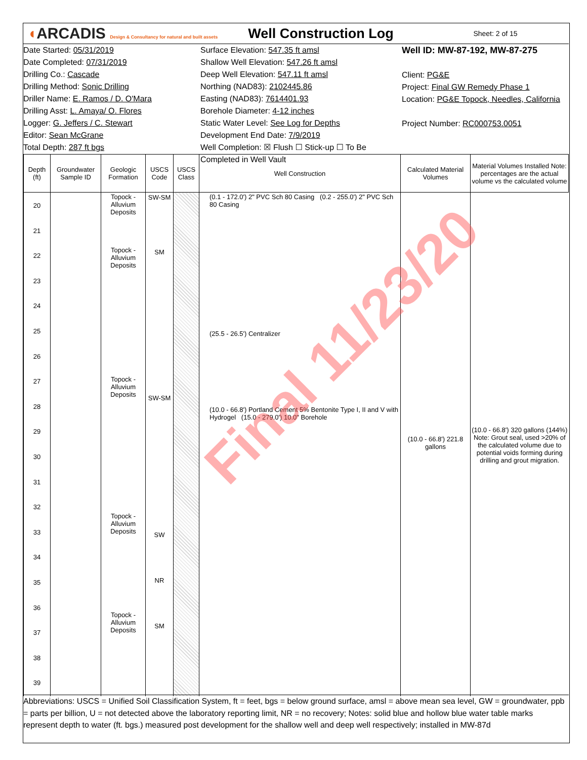◖ARCADIS Design & Consultancy for natural and built assets
Well Construction Log
Sheet: 2 of 15
Date Started: 05/31/2019
Date Completed: 07/31/2019
Drilling Co.: Cascade
Drilling Method: Sonic Drilling
Driller Name: E. Ramos / D. O'Mara
Drilling Asst: L. Amaya/ O. Flores
Logger: G. Jeffers / C. Stewart
Editor: Sean McGrane
Total Depth: 287 ft bgs
Surface Elevation: 547.35 ft amsl
Shallow Well Elevation: 547.26 ft amsl
Deep Well Elevation: 547.11 ft amsl
Northing (NAD83): 2102445.86
Easting (NAD83): 7614401.93
Borehole Diameter: 4-12 inches
Static Water Level: See Log for Depths
Development End Date: 7/9/2019
Well Completion: ☒ Flush ☐ Stick-up ☐ To Be Completed in Well Vault
Well ID: MW-87-192, MW-87-275
Client: PG&E
Project: Final GW Remedy Phase 1
Location: PG&E Topock, Needles, California
Project Number: RC000753.0051
| Depth (ft) | Groundwater Sample ID | Geologic Formation | USCS Code | USCS Class | Well Construction | Calculated Material Volumes | Material Volumes Installed Note: percentages are the actual volume vs the calculated volume |
| --- | --- | --- | --- | --- | --- | --- | --- |
| 20 21 22 23 24 25 26 27 28 29 30 31 32 33 34 35 36 37 38 39 | | Topock - Alluvium Deposits Topock - Alluvium Deposits Topock - Alluvium Deposits Topock - Alluvium Deposits Topock - Alluvium Deposits | SW-SM SM SW-SM SW NR SM | | (0.1 - 172.0') 2" PVC Sch 80 Casing (0.2 - 255.0') 2" PVC Sch 80 Casing (25.5 - 26.5') Centralizer (10.0 - 66.8') Portland Cement 5% Bentonite Type I, II and V with Hydrogel (15.0 - 279.0') 10.0" Borehole | (10.0 - 66.8') 221.8 gallons | (10.0 - 66.8') 320 gallons (144%) Note: Grout seal, used >20% of the calculated volume due to potential voids forming during drilling and grout migration. |
Final 11/23/20
Abbreviations: USCS = Unified Soil Classification System, ft = feet, bgs = below ground surface, amsl = above mean sea level, GW = groundwater, ppb = parts per billion, U = not detected above the laboratory reporting limit, NR = no recovery; Notes: solid blue and hollow blue water table marks represent depth to water (ft. bgs.) measured post development for the shallow well and deep well respectively; installed in MW-87d